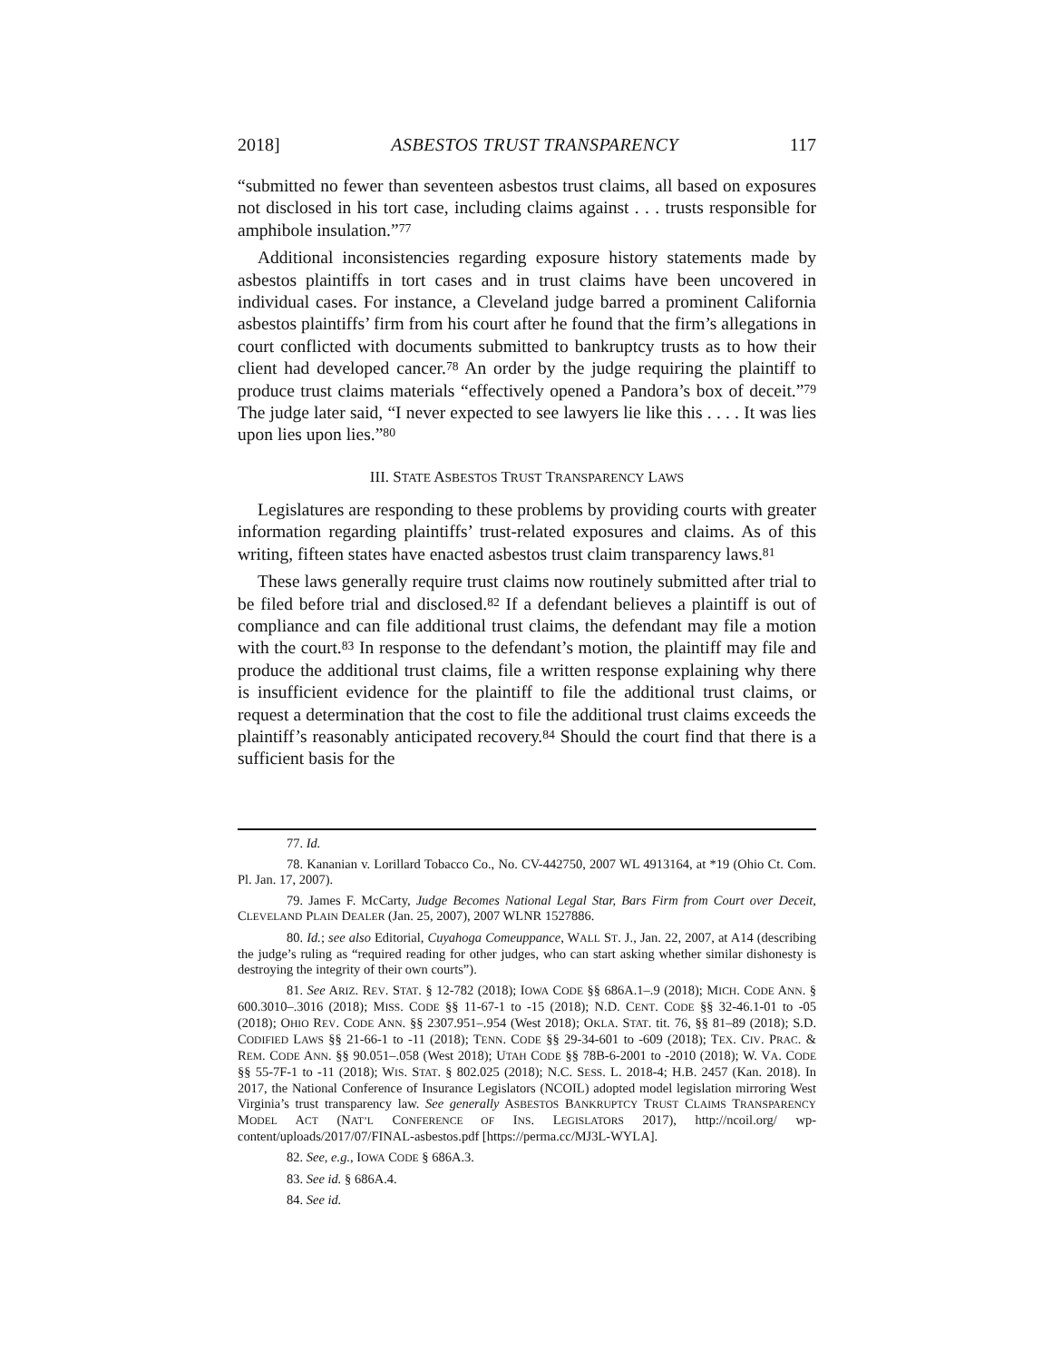2018] ASBESTOS TRUST TRANSPARENCY 117
“submitted no fewer than seventeen asbestos trust claims, all based on exposures not disclosed in his tort case, including claims against . . . trusts responsible for amphibole insulation.”<sup>77</sup>
Additional inconsistencies regarding exposure history statements made by asbestos plaintiffs in tort cases and in trust claims have been uncovered in individual cases. For instance, a Cleveland judge barred a prominent California asbestos plaintiffs’ firm from his court after he found that the firm’s allegations in court conflicted with documents submitted to bankruptcy trusts as to how their client had developed cancer.<sup>78</sup> An order by the judge requiring the plaintiff to produce trust claims materials “effectively opened a Pandora’s box of deceit.”<sup>79</sup> The judge later said, “I never expected to see lawyers lie like this . . . . It was lies upon lies upon lies.”<sup>80</sup>
III. STATE ASBESTOS TRUST TRANSPARENCY LAWS
Legislatures are responding to these problems by providing courts with greater information regarding plaintiffs’ trust-related exposures and claims. As of this writing, fifteen states have enacted asbestos trust claim transparency laws.<sup>81</sup>
These laws generally require trust claims now routinely submitted after trial to be filed before trial and disclosed.<sup>82</sup> If a defendant believes a plaintiff is out of compliance and can file additional trust claims, the defendant may file a motion with the court.<sup>83</sup> In response to the defendant’s motion, the plaintiff may file and produce the additional trust claims, file a written response explaining why there is insufficient evidence for the plaintiff to file the additional trust claims, or request a determination that the cost to file the additional trust claims exceeds the plaintiff’s reasonably anticipated recovery.<sup>84</sup> Should the court find that there is a sufficient basis for the
77. Id.
78. Kananian v. Lorillard Tobacco Co., No. CV-442750, 2007 WL 4913164, at *19 (Ohio Ct. Com. Pl. Jan. 17, 2007).
79. James F. McCarty, Judge Becomes National Legal Star, Bars Firm from Court over Deceit, CLEVELAND PLAIN DEALER (Jan. 25, 2007), 2007 WLNR 1527886.
80. Id.; see also Editorial, Cuyahoga Comeuppance, WALL ST. J., Jan. 22, 2007, at A14 (describing the judge’s ruling as “required reading for other judges, who can start asking whether similar dishonesty is destroying the integrity of their own courts”).
81. See ARIZ. REV. STAT. § 12-782 (2018); IOWA CODE §§ 686A.1–.9 (2018); MICH. CODE ANN. § 600.3010–.3016 (2018); MISS. CODE §§ 11-67-1 to -15 (2018); N.D. CENT. CODE §§ 32-46.1-01 to -05 (2018); OHIO REV. CODE ANN. §§ 2307.951–.954 (West 2018); OKLA. STAT. tit. 76, §§ 81–89 (2018); S.D. CODIFIED LAWS §§ 21-66-1 to -11 (2018); TENN. CODE §§ 29-34-601 to -609 (2018); TEX. CIV. PRAC. & REM. CODE ANN. §§ 90.051–.058 (West 2018); UTAH CODE §§ 78B-6-2001 to -2010 (2018); W. VA. CODE §§ 55-7F-1 to -11 (2018); WIS. STAT. § 802.025 (2018); N.C. SESS. L. 2018-4; H.B. 2457 (Kan. 2018). In 2017, the National Conference of Insurance Legislators (NCOIL) adopted model legislation mirroring West Virginia’s trust transparency law. See generally ASBESTOS BANKRUPTCY TRUST CLAIMS TRANSPARENCY MODEL ACT (NAT’L CONFERENCE OF INS. LEGISLATORS 2017), http://ncoil.org/ wp-content/uploads/2017/07/FINAL-asbestos.pdf [https://perma.cc/MJ3L-WYLA].
82. See, e.g., IOWA CODE § 686A.3.
83. See id. § 686A.4.
84. See id.